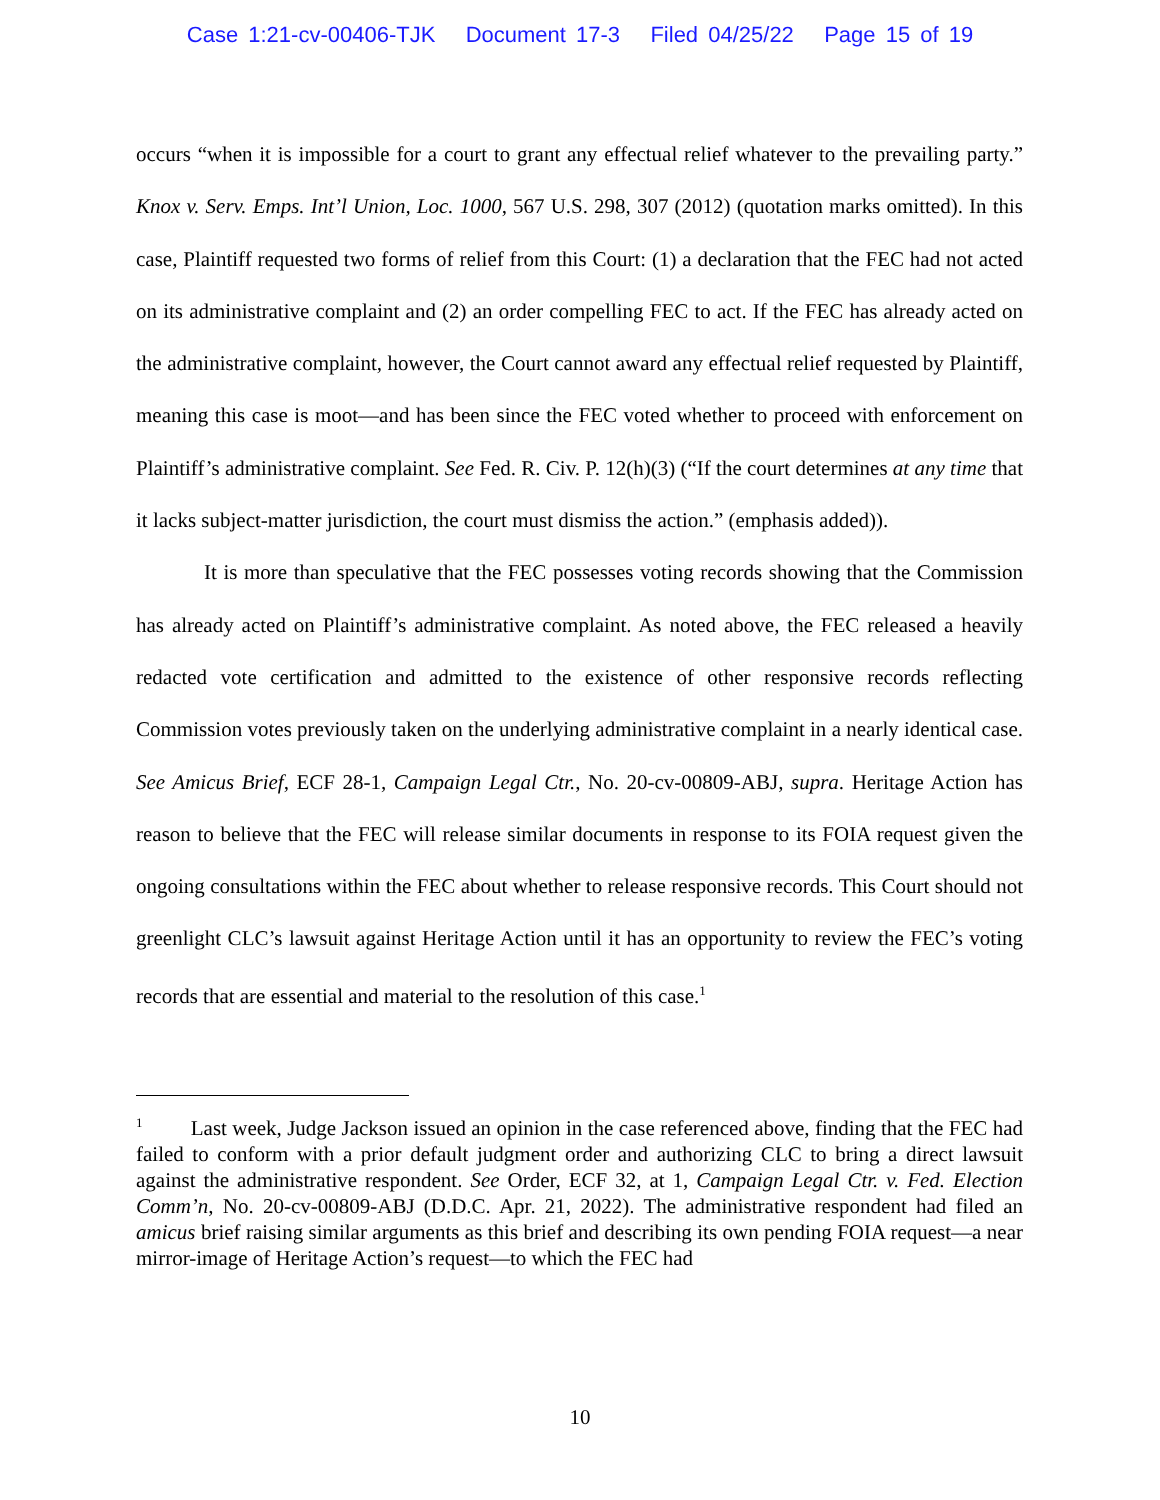Case 1:21-cv-00406-TJK Document 17-3 Filed 04/25/22 Page 15 of 19
occurs “when it is impossible for a court to grant any effectual relief whatever to the prevailing party.” Knox v. Serv. Emps. Int’l Union, Loc. 1000, 567 U.S. 298, 307 (2012) (quotation marks omitted). In this case, Plaintiff requested two forms of relief from this Court: (1) a declaration that the FEC had not acted on its administrative complaint and (2) an order compelling FEC to act. If the FEC has already acted on the administrative complaint, however, the Court cannot award any effectual relief requested by Plaintiff, meaning this case is moot—and has been since the FEC voted whether to proceed with enforcement on Plaintiff’s administrative complaint. See Fed. R. Civ. P. 12(h)(3) (“If the court determines at any time that it lacks subject-matter jurisdiction, the court must dismiss the action.” (emphasis added)).
It is more than speculative that the FEC possesses voting records showing that the Commission has already acted on Plaintiff’s administrative complaint. As noted above, the FEC released a heavily redacted vote certification and admitted to the existence of other responsive records reflecting Commission votes previously taken on the underlying administrative complaint in a nearly identical case. See Amicus Brief, ECF 28-1, Campaign Legal Ctr., No. 20-cv-00809-ABJ, supra. Heritage Action has reason to believe that the FEC will release similar documents in response to its FOIA request given the ongoing consultations within the FEC about whether to release responsive records. This Court should not greenlight CLC’s lawsuit against Heritage Action until it has an opportunity to review the FEC’s voting records that are essential and material to the resolution of this case.<sup>1</sup>
<sup>1</sup> Last week, Judge Jackson issued an opinion in the case referenced above, finding that the FEC had failed to conform with a prior default judgment order and authorizing CLC to bring a direct lawsuit against the administrative respondent. See Order, ECF 32, at 1, Campaign Legal Ctr. v. Fed. Election Comm’n, No. 20-cv-00809-ABJ (D.D.C. Apr. 21, 2022). The administrative respondent had filed an amicus brief raising similar arguments as this brief and describing its own pending FOIA request—a near mirror-image of Heritage Action’s request—to which the FEC had
10